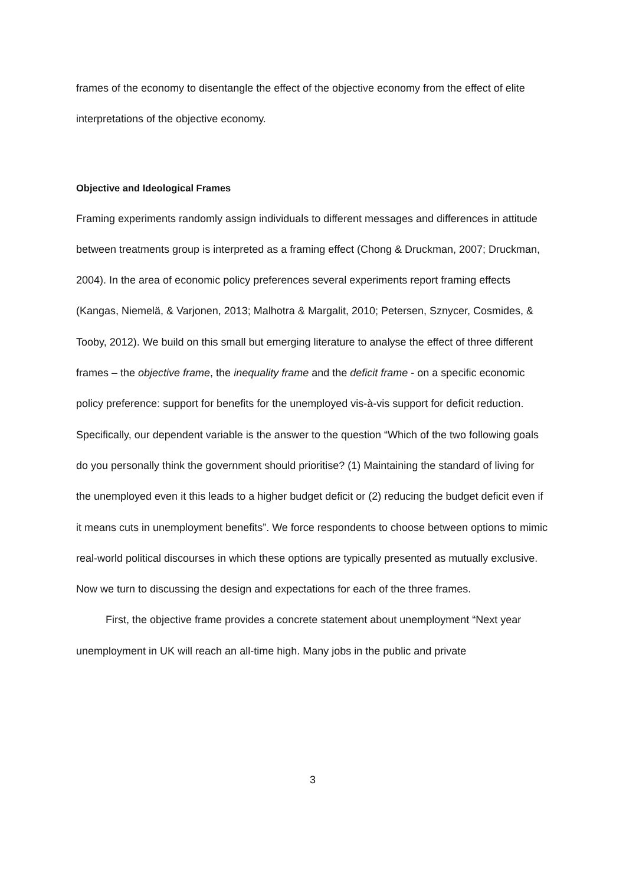frames of the economy to disentangle the effect of the objective economy from the effect of elite interpretations of the objective economy.
Objective and Ideological Frames
Framing experiments randomly assign individuals to different messages and differences in attitude between treatments group is interpreted as a framing effect (Chong & Druckman, 2007; Druckman, 2004). In the area of economic policy preferences several experiments report framing effects (Kangas, Niemelä, & Varjonen, 2013; Malhotra & Margalit, 2010; Petersen, Sznycer, Cosmides, & Tooby, 2012). We build on this small but emerging literature to analyse the effect of three different frames – the objective frame, the inequality frame and the deficit frame - on a specific economic policy preference: support for benefits for the unemployed vis-à-vis support for deficit reduction. Specifically, our dependent variable is the answer to the question “Which of the two following goals do you personally think the government should prioritise? (1) Maintaining the standard of living for the unemployed even it this leads to a higher budget deficit or (2) reducing the budget deficit even if it means cuts in unemployment benefits”. We force respondents to choose between options to mimic real-world political discourses in which these options are typically presented as mutually exclusive. Now we turn to discussing the design and expectations for each of the three frames.
First, the objective frame provides a concrete statement about unemployment “Next year unemployment in UK will reach an all-time high. Many jobs in the public and private
3